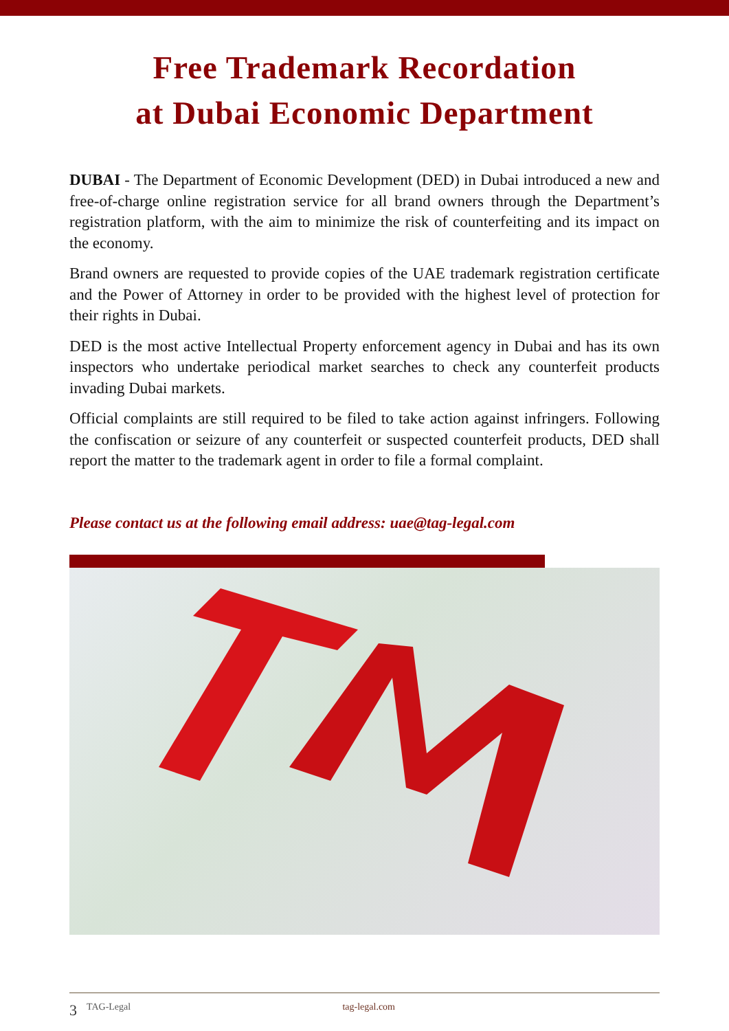Free Trademark Recordation
at Dubai Economic Department
DUBAI - The Department of Economic Development (DED) in Dubai introduced a new and free-of-charge online registration service for all brand owners through the Department’s registration platform, with the aim to minimize the risk of counterfeiting and its impact on the economy.
Brand owners are requested to provide copies of the UAE trademark registration certificate and the Power of Attorney in order to be provided with the highest level of protection for their rights in Dubai.
DED is the most active Intellectual Property enforcement agency in Dubai and has its own inspectors who undertake periodical market searches to check any counterfeit products invading Dubai markets.
Official complaints are still required to be filed to take action against infringers. Following the confiscation or seizure of any counterfeit or suspected counterfeit products, DED shall report the matter to the trademark agent in order to file a formal complaint.
Please contact us at the following email address: uae@tag-legal.com
3 TAG-Legal tag-legal.com